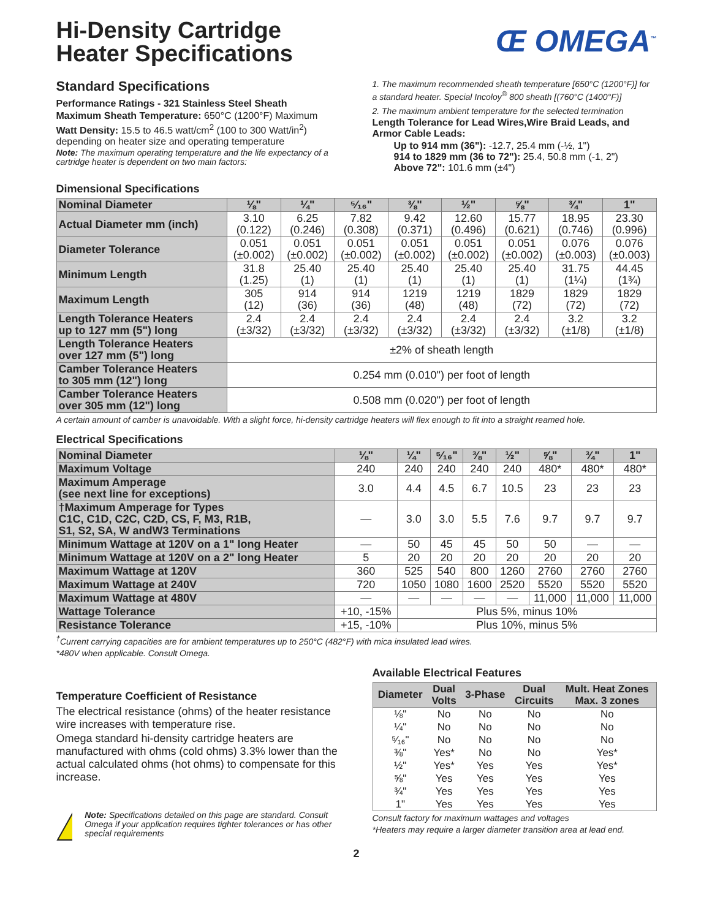Hi-Density Cartridge
Heater Specifications
Œ OMEGA<sup>™</sup>
Standard Specifications
Performance Ratings - 321 Stainless Steel Sheath
Maximum Sheath Temperature: 650°C (1200°F) Maximum
Watt Density: 15.5 to 46.5 watt/cm<sup>2</sup> (100 to 300 Watt/in<sup>2</sup>) depending on heater size and operating temperature
Note: The maximum operating temperature and the life expectancy of a cartridge heater is dependent on two main factors:
Dimensional Specifications
1. The maximum recommended sheath temperature [650°C (1200°F)] for a standard heater. Special Incoloy<sup>®</sup> 800 sheath [(760°C (1400°F)]
2. The maximum ambient temperature for the selected termination
Length Tolerance for Lead Wires,Wire Braid Leads, and Armor Cable Leads:
Up to 914 mm (36"): -12.7, 25.4 mm (-½, 1")
914 to 1829 mm (36 to 72"): 25.4, 50.8 mm (-1, 2")
Above 72": 101.6 mm (±4")
| Nominal Diameter | ⅛" | ¼" | ⁵⁄₁₆" | ⅜" | ½" | ⅝" | ¾" | 1" |
| Actual Diameter mm (inch) | 3.10 (0.122) | 6.25 (0.246) | 7.82 (0.308) | 9.42 (0.371) | 12.60 (0.496) | 15.77 (0.621) | 18.95 (0.746) | 23.30 (0.996) |
| Diameter Tolerance | 0.051 (±0.002) | 0.051 (±0.002) | 0.051 (±0.002) | 0.051 (±0.002) | 0.051 (±0.002) | 0.051 (±0.002) | 0.076 (±0.003) | 0.076 (±0.003) |
| Minimum Length | 31.8 (1.25) | 25.40 (1) | 25.40 (1) | 25.40 (1) | 25.40 (1) | 25.40 (1) | 31.75 (1¼) | 44.45 (1¾) |
| Maximum Length | 305 (12) | 914 (36) | 914 (36) | 1219 (48) | 1219 (48) | 1829 (72) | 1829 (72) | 1829 (72) |
| Length Tolerance Heaters up to 127 mm (5") long | 2.4 (±3/32) | 2.4 (±3/32) | 2.4 (±3/32) | 2.4 (±3/32) | 2.4 (±3/32) | 2.4 (±3/32) | 3.2 (±1/8) | 3.2 (±1/8) |
| Length Tolerance Heaters over 127 mm (5") long | ±2% of sheath length | | | | | | | |
| Camber Tolerance Heaters to 305 mm (12") long | 0.254 mm (0.010") per foot of length | | | | | | | |
| Camber Tolerance Heaters over 305 mm (12") long | 0.508 mm (0.020") per foot of length | | | | | | | |
A certain amount of camber is unavoidable. With a slight force, hi-density cartridge heaters will flex enough to fit into a straight reamed hole.
Electrical Specifications
| Nominal Diameter | ⅛" | ¼" | ⁵⁄₁₆" | ⅜" | ½" | ⅝" | ¾" | 1" |
| Maximum Voltage | 240 | 240 | 240 | 240 | 240 | 480* | 480* | 480* |
| Maximum Amperage (see next line for exceptions) | 3.0 | 4.4 | 4.5 | 6.7 | 10.5 | 23 | 23 | 23 |
| †Maximum Amperage for Types C1C, C1D, C2C, C2D, CS, F, M3, R1B, S1, S2, SA, W andW3 Terminations | — | 3.0 | 3.0 | 5.5 | 7.6 | 9.7 | 9.7 | 9.7 |
| Minimum Wattage at 120V on a 1" long Heater | — | 50 | 45 | 45 | 50 | 50 | — | — |
| Minimum Wattage at 120V on a 2" long Heater | 5 | 20 | 20 | 20 | 20 | 20 | 20 | 20 |
| Maximum Wattage at 120V | 360 | 525 | 540 | 800 | 1260 | 2760 | 2760 | 2760 |
| Maximum Wattage at 240V | 720 | 1050 | 1080 | 1600 | 2520 | 5520 | 5520 | 5520 |
| Maximum Wattage at 480V | — | — | — | — | — | 11,000 | 11,000 | 11,000 |
| Wattage Tolerance | +10, -15% | Plus 5%, minus 10% | | | | | | |
| Resistance Tolerance | +15, -10% | Plus 10%, minus 5% | | | | | | |
<sup>†</sup> Current carrying capacities are for ambient temperatures up to 250°C (482°F) with mica insulated lead wires.
*480V when applicable. Consult Omega.
Temperature Coefficient of Resistance
The electrical resistance (ohms) of the heater resistance wire increases with temperature rise.
Omega standard hi-density cartridge heaters are manufactured with ohms (cold ohms) 3.3% lower than the actual calculated ohms (hot ohms) to compensate for this increase.
!
Note: Specifications detailed on this page are standard. Consult Omega if your application requires tighter tolerances or has other special requirements
Available Electrical Features
| Diameter | Dual Volts | 3-Phase | Dual Circuits | Mult. Heat Zones Max. 3 zones |
| --- | --- | --- | --- | --- |
| ⅛" | No | No | No | No |
| ¼" | No | No | No | No |
| ⁵⁄₁₆" | No | No | No | No |
| ⅜" | Yes* | No | No | Yes* |
| ½" | Yes* | Yes | Yes | Yes* |
| ⅝" | Yes | Yes | Yes | Yes |
| ¾" | Yes | Yes | Yes | Yes |
| 1" | Yes | Yes | Yes | Yes |
Consult factory for maximum wattages and voltages
*Heaters may require a larger diameter transition area at lead end.
2